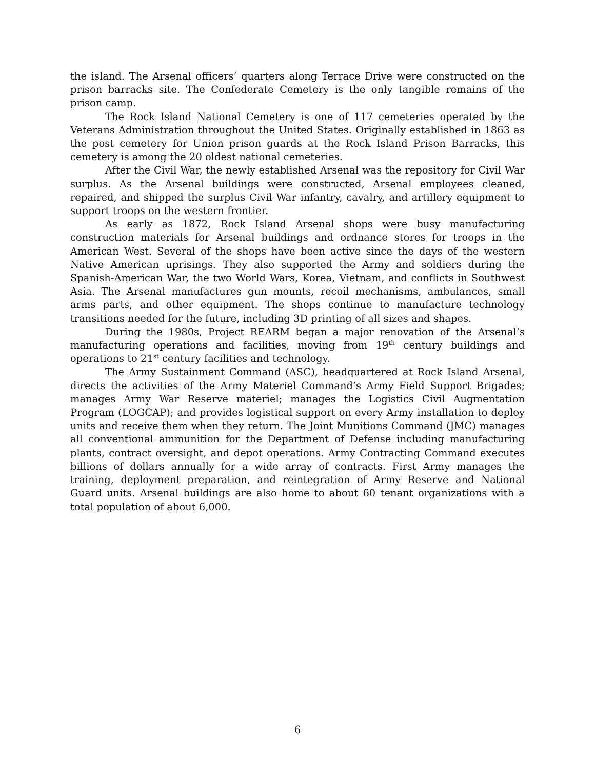the island. The Arsenal officers’ quarters along Terrace Drive were constructed on the prison barracks site. The Confederate Cemetery is the only tangible remains of the prison camp.
The Rock Island National Cemetery is one of 117 cemeteries operated by the Veterans Administration throughout the United States. Originally established in 1863 as the post cemetery for Union prison guards at the Rock Island Prison Barracks, this cemetery is among the 20 oldest national cemeteries.
After the Civil War, the newly established Arsenal was the repository for Civil War surplus. As the Arsenal buildings were constructed, Arsenal employees cleaned, repaired, and shipped the surplus Civil War infantry, cavalry, and artillery equipment to support troops on the western frontier.
As early as 1872, Rock Island Arsenal shops were busy manufacturing construction materials for Arsenal buildings and ordnance stores for troops in the American West. Several of the shops have been active since the days of the western Native American uprisings. They also supported the Army and soldiers during the Spanish-American War, the two World Wars, Korea, Vietnam, and conflicts in Southwest Asia. The Arsenal manufactures gun mounts, recoil mechanisms, ambulances, small arms parts, and other equipment. The shops continue to manufacture technology transitions needed for the future, including 3D printing of all sizes and shapes.
During the 1980s, Project REARM began a major renovation of the Arsenal’s manufacturing operations and facilities, moving from 19<sup>th</sup> century buildings and operations to 21<sup>st</sup> century facilities and technology.
The Army Sustainment Command (ASC), headquartered at Rock Island Arsenal, directs the activities of the Army Materiel Command’s Army Field Support Brigades; manages Army War Reserve materiel; manages the Logistics Civil Augmentation Program (LOGCAP); and provides logistical support on every Army installation to deploy units and receive them when they return. The Joint Munitions Command (JMC) manages all conventional ammunition for the Department of Defense including manufacturing plants, contract oversight, and depot operations. Army Contracting Command executes billions of dollars annually for a wide array of contracts. First Army manages the training, deployment preparation, and reintegration of Army Reserve and National Guard units. Arsenal buildings are also home to about 60 tenant organizations with a total population of about 6,000.
6